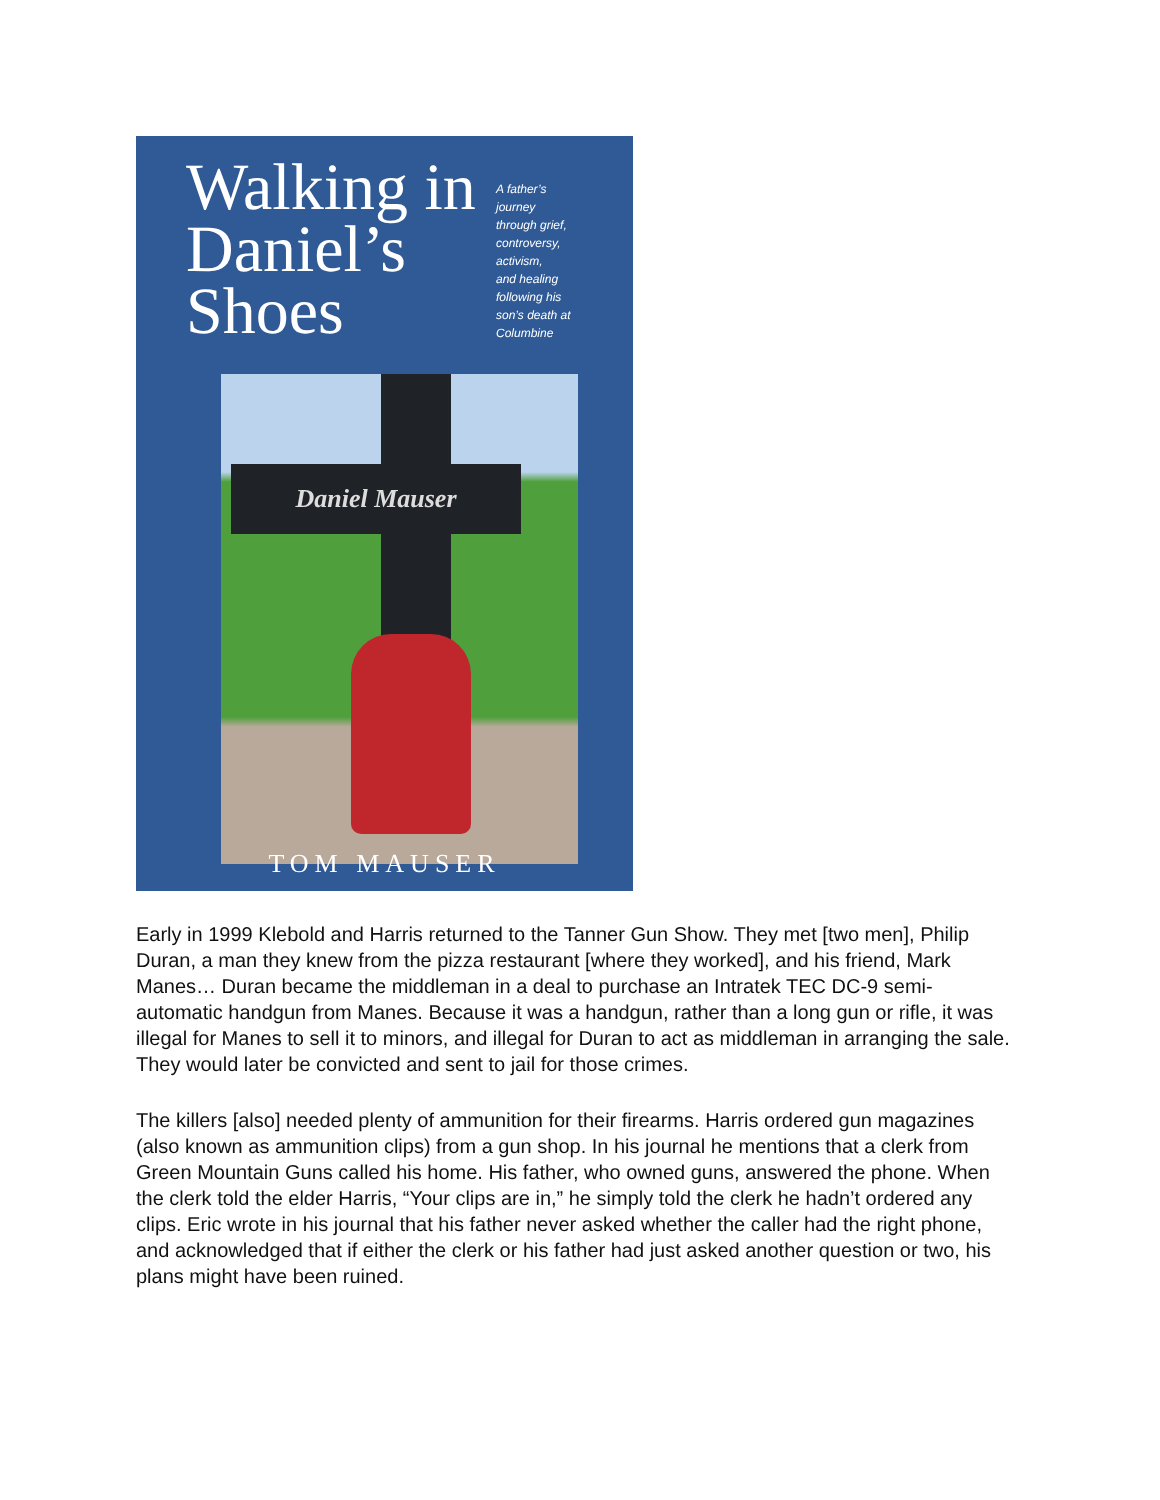Walking in
Daniel’s
Shoes
A father’s
journey
through grief,
controversy,
activism,
and healing
following his
son’s death at
Columbine
Daniel Mauser
TOM MAUSER
Early in 1999 Klebold and Harris returned to the Tanner Gun Show. They met [two men], Philip Duran, a man they knew from the pizza restaurant [where they worked], and his friend, Mark Manes… Duran became the middleman in a deal to purchase an Intratek TEC DC-9 semi-automatic handgun from Manes. Because it was a handgun, rather than a long gun or rifle, it was illegal for Manes to sell it to minors, and illegal for Duran to act as middleman in arranging the sale. They would later be convicted and sent to jail for those crimes.
The killers [also] needed plenty of ammunition for their firearms. Harris ordered gun magazines (also known as ammunition clips) from a gun shop. In his journal he mentions that a clerk from Green Mountain Guns called his home. His father, who owned guns, answered the phone. When the clerk told the elder Harris, “Your clips are in,” he simply told the clerk he hadn’t ordered any clips. Eric wrote in his journal that his father never asked whether the caller had the right phone, and acknowledged that if either the clerk or his father had just asked another question or two, his plans might have been ruined.